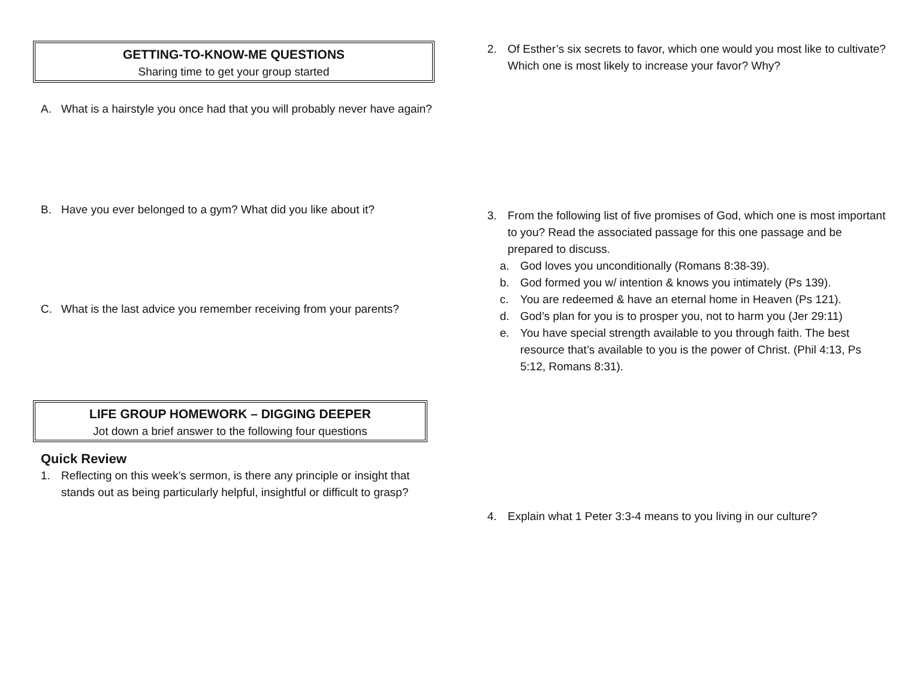GETTING-TO-KNOW-ME QUESTIONS
Sharing time to get your group started
A. What is a hairstyle you once had that you will probably never have again?
B. Have you ever belonged to a gym? What did you like about it?
C. What is the last advice you remember receiving from your parents?
LIFE GROUP HOMEWORK – DIGGING DEEPER
Jot down a brief answer to the following four questions
Quick Review
1. Reflecting on this week’s sermon, is there any principle or insight that stands out as being particularly helpful, insightful or difficult to grasp?
2. Of Esther’s six secrets to favor, which one would you most like to cultivate? Which one is most likely to increase your favor? Why?
3. From the following list of five promises of God, which one is most important to you? Read the associated passage for this one passage and be prepared to discuss.
a. God loves you unconditionally (Romans 8:38-39).
b. God formed you w/ intention & knows you intimately (Ps 139).
c. You are redeemed & have an eternal home in Heaven (Ps 121).
d. God’s plan for you is to prosper you, not to harm you (Jer 29:11)
e. You have special strength available to you through faith. The best resource that’s available to you is the power of Christ. (Phil 4:13, Ps 5:12, Romans 8:31).
4. Explain what 1 Peter 3:3-4 means to you living in our culture?